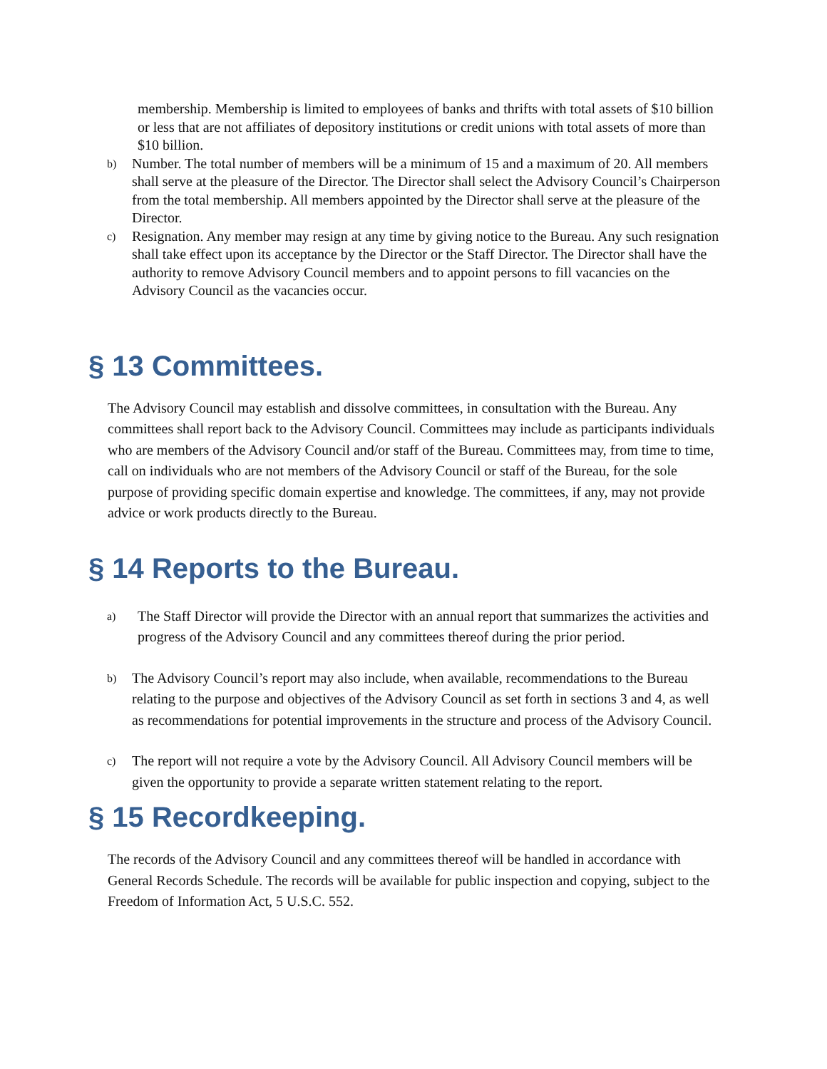membership. Membership is limited to employees of banks and thrifts with total assets of $10 billion or less that are not affiliates of depository institutions or credit unions with total assets of more than $10 billion.
b)
Number. The total number of members will be a minimum of 15 and a maximum of 20. All members shall serve at the pleasure of the Director. The Director shall select the Advisory Council’s Chairperson from the total membership. All members appointed by the Director shall serve at the pleasure of the Director.
c)
Resignation. Any member may resign at any time by giving notice to the Bureau. Any such resignation shall take effect upon its acceptance by the Director or the Staff Director. The Director shall have the authority to remove Advisory Council members and to appoint persons to fill vacancies on the Advisory Council as the vacancies occur.
§ 13 Committees.
The Advisory Council may establish and dissolve committees, in consultation with the Bureau. Any committees shall report back to the Advisory Council. Committees may include as participants individuals who are members of the Advisory Council and/or staff of the Bureau. Committees may, from time to time, call on individuals who are not members of the Advisory Council or staff of the Bureau, for the sole purpose of providing specific domain expertise and knowledge. The committees, if any, may not provide advice or work products directly to the Bureau.
§ 14 Reports to the Bureau.
a)
The Staff Director will provide the Director with an annual report that summarizes the activities and progress of the Advisory Council and any committees thereof during the prior period.
b)
The Advisory Council’s report may also include, when available, recommendations to the Bureau relating to the purpose and objectives of the Advisory Council as set forth in sections 3 and 4, as well as recommendations for potential improvements in the structure and process of the Advisory Council.
c)
The report will not require a vote by the Advisory Council. All Advisory Council members will be given the opportunity to provide a separate written statement relating to the report.
§ 15 Recordkeeping.
The records of the Advisory Council and any committees thereof will be handled in accordance with General Records Schedule. The records will be available for public inspection and copying, subject to the Freedom of Information Act, 5 U.S.C. 552.